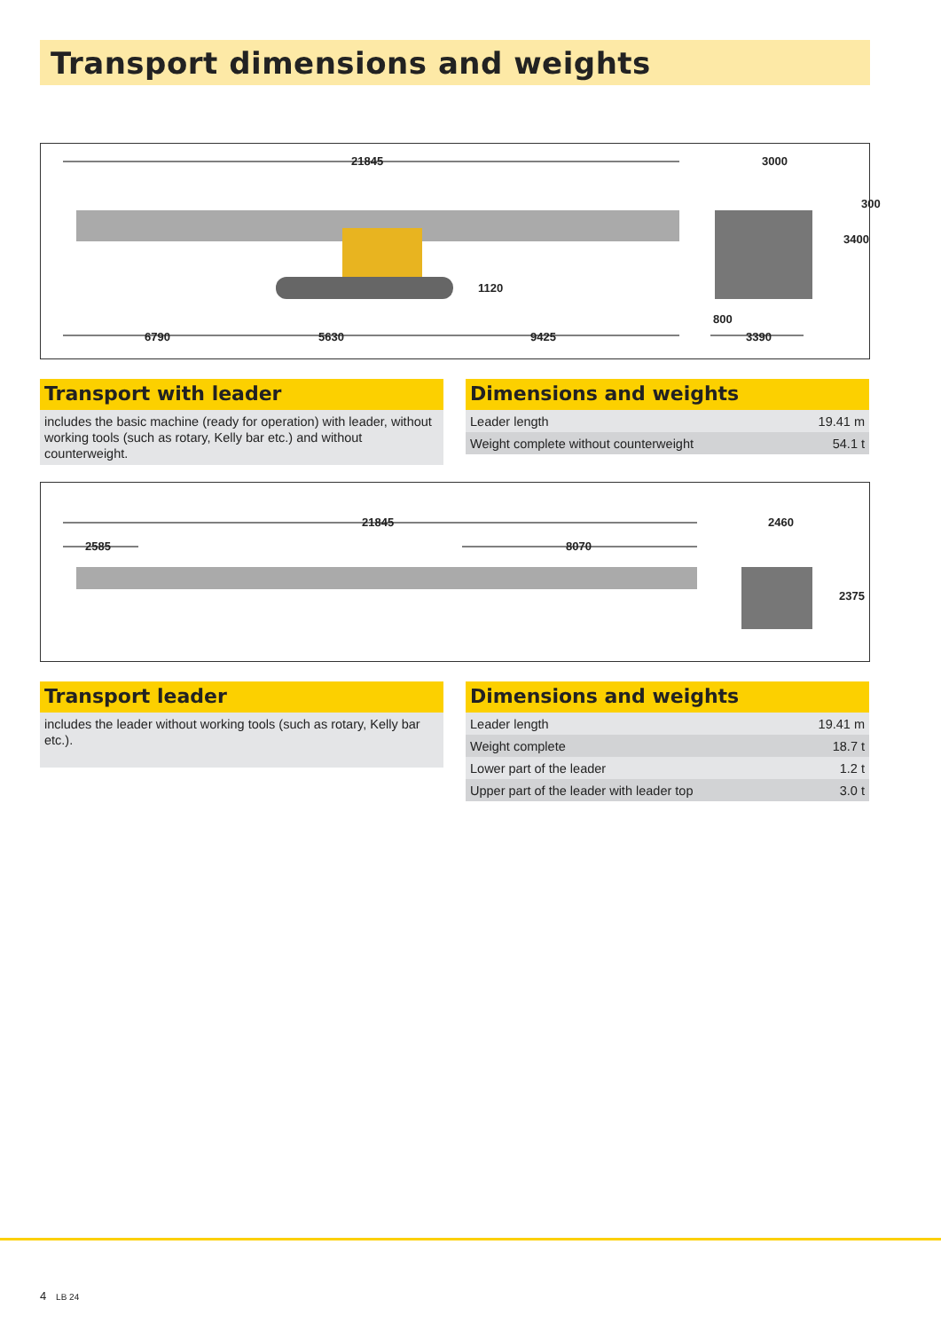Transport dimensions and weights
21845 3000
300
3400
1120
800
6790 5630 9425 3390
Transport with leader
includes the basic machine (ready for operation) with leader, without working tools (such as rotary, Kelly bar etc.) and without counterweight.
Dimensions and weights
| Leader length | 19.41 m |
| Weight complete without counterweight | 54.1 t |
21845 2460
2585 8070
2375
Transport leader
includes the leader without working tools (such as rotary, Kelly bar etc.).
Dimensions and weights
| Leader length | 19.41 m |
| Weight complete | 18.7 t |
| Lower part of the leader | 1.2 t |
| Upper part of the leader with leader top | 3.0 t |
4 LB 24